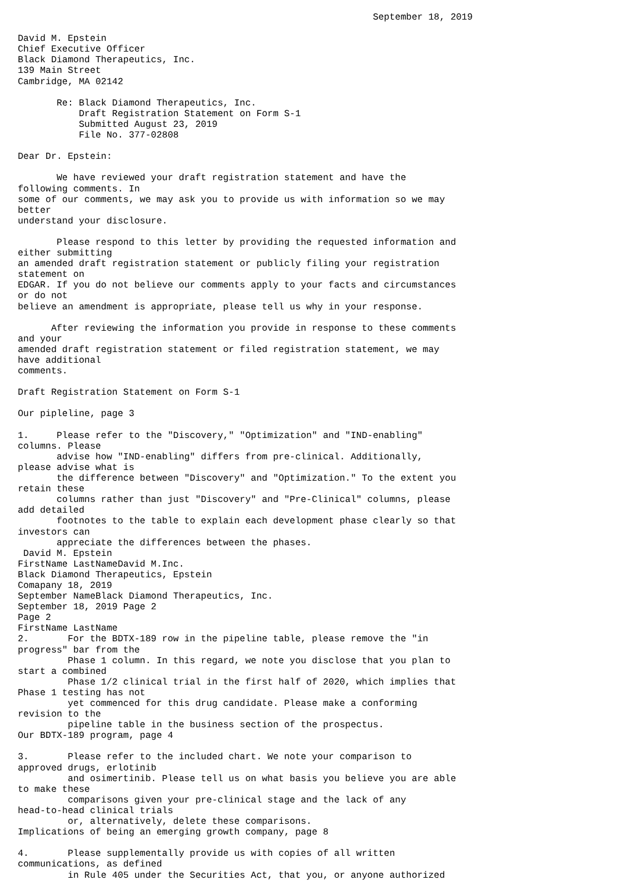September 18, 2019

David M. Epstein
Chief Executive Officer
Black Diamond Therapeutics, Inc.
139 Main Street
Cambridge, MA 02142

       Re: Black Diamond Therapeutics, Inc.
           Draft Registration Statement on Form S-1
           Submitted August 23, 2019
           File No. 377-02808

Dear Dr. Epstein:

       We have reviewed your draft registration statement and have the
following comments. In
some of our comments, we may ask you to provide us with information so we may
better
understand your disclosure.

       Please respond to this letter by providing the requested information and
either submitting
an amended draft registration statement or publicly filing your registration
statement on
EDGAR. If you do not believe our comments apply to your facts and circumstances
or do not
believe an amendment is appropriate, please tell us why in your response.

      After reviewing the information you provide in response to these comments
and your
amended draft registration statement or filed registration statement, we may
have additional
comments.

Draft Registration Statement on Form S-1

Our pipleline, page 3

1.     Please refer to the "Discovery," "Optimization" and "IND-enabling"
columns. Please
       advise how "IND-enabling" differs from pre-clinical. Additionally,
please advise what is
       the difference between "Discovery" and "Optimization." To the extent you
retain these
       columns rather than just "Discovery" and "Pre-Clinical" columns, please
add detailed
       footnotes to the table to explain each development phase clearly so that
investors can
       appreciate the differences between the phases.
 David M. Epstein
FirstName LastNameDavid M.Inc.
Black Diamond Therapeutics, Epstein
Comapany 18, 2019
September NameBlack Diamond Therapeutics, Inc.
September 18, 2019 Page 2
Page 2
FirstName LastName
2.       For the BDTX-189 row in the pipeline table, please remove the "in
progress" bar from the
         Phase 1 column. In this regard, we note you disclose that you plan to
start a combined
         Phase 1/2 clinical trial in the first half of 2020, which implies that
Phase 1 testing has not
         yet commenced for this drug candidate. Please make a conforming
revision to the
         pipeline table in the business section of the prospectus.
Our BDTX-189 program, page 4

3.       Please refer to the included chart. We note your comparison to
approved drugs, erlotinib
         and osimertinib. Please tell us on what basis you believe you are able
to make these
         comparisons given your pre-clinical stage and the lack of any
head-to-head clinical trials
         or, alternatively, delete these comparisons.
Implications of being an emerging growth company, page 8

4.       Please supplementally provide us with copies of all written
communications, as defined
         in Rule 405 under the Securities Act, that you, or anyone authorized